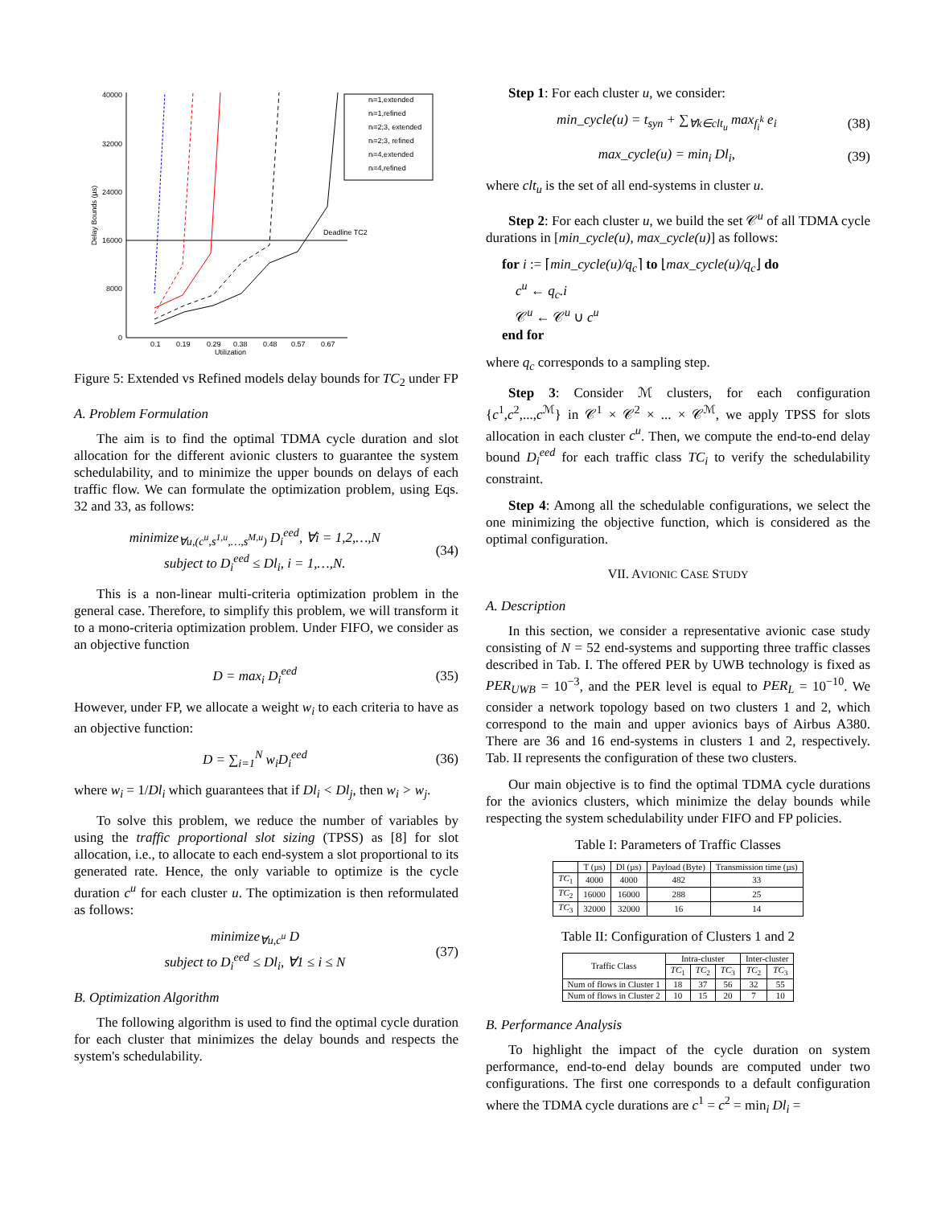40000
32000
24000
16000
8000
0
0.1
0.19
0.29
0.38
0.48
0.57
0.67
Utilization
Delay Bounds (µs)
Deadline TC2
ni=1,extended
ni=1,refined
ni=2;3, extended
ni=2;3, refined
ni=4,extended
ni=4,refined
Figure 5: Extended vs Refined models delay bounds for TC<sub>2</sub> under FP
A. Problem Formulation
The aim is to find the optimal TDMA cycle duration and slot allocation for the different avionic clusters to guarantee the system schedulability, and to minimize the upper bounds on delays of each traffic flow. We can formulate the optimization problem, using Eqs. 32 and 33, as follows:
minimize<sub>∀u,(c<sup>u</sup>,s<sup>1,u</sup>,…,s<sup>M,u</sup>)</sub> D<sub>i</sub><sup>eed</sup>, ∀i = 1,2,…,N
subject to D<sub>i</sub><sup>eed</sup> ≤ Dl<sub>i</sub>, i = 1,…,N. (34)
This is a non-linear multi-criteria optimization problem in the general case. Therefore, to simplify this problem, we will transform it to a mono-criteria optimization problem. Under FIFO, we consider as an objective function
D = max<sub>i</sub> D<sub>i</sub><sup>eed</sup> (35)
However, under FP, we allocate a weight w<sub>i</sub> to each criteria to have as an objective function:
D = ∑<sub>i=1</sub><sup>N</sup> w<sub>i</sub>D<sub>i</sub><sup>eed</sup> (36)
where w<sub>i</sub> = 1/Dl<sub>i</sub> which guarantees that if Dl<sub>i</sub> < Dl<sub>j</sub>, then w<sub>i</sub> > w<sub>j</sub>.
To solve this problem, we reduce the number of variables by using the traffic proportional slot sizing (TPSS) as [8] for slot allocation, i.e., to allocate to each end-system a slot proportional to its generated rate. Hence, the only variable to optimize is the cycle duration c<sup>u</sup> for each cluster u. The optimization is then reformulated as follows:
minimize<sub>∀u,c<sup>u</sup></sub> D
subject to D<sub>i</sub><sup>eed</sup> ≤ Dl<sub>i</sub>, ∀1 ≤ i ≤ N (37)
B. Optimization Algorithm
The following algorithm is used to find the optimal cycle duration for each cluster that minimizes the delay bounds and respects the system's schedulability.
Step 1: For each cluster u, we consider:
min_cycle(u) = t<sub>syn</sub> + ∑<sub>∀k∈clt<sub>u</sub></sub> max<sub>f<sub>i</sub><sup>k</sup></sub> e<sub>i</sub> (38)
max_cycle(u) = min<sub>i</sub> Dl<sub>i</sub>, (39)
where clt<sub>u</sub> is the set of all end-systems in cluster u.
Step 2: For each cluster u, we build the set 𝒞<sup>u</sup> of all TDMA cycle durations in [min_cycle(u), max_cycle(u)] as follows:
for i := ⌈min_cycle(u)/q<sub>c</sub>⌉ to ⌊max_cycle(u)/q<sub>c</sub>⌋ do
c<sup>u</sup> ← q<sub>c</sub>.i
𝒞<sup>u</sup> ← 𝒞<sup>u</sup> ∪ c<sup>u</sup>
end for
where q<sub>c</sub> corresponds to a sampling step.
Step 3: Consider ℳ clusters, for each configuration {c<sup>1</sup>,c<sup>2</sup>,...,c<sup>ℳ</sup>} in 𝒞<sup>1</sup> × 𝒞<sup>2</sup> × ... × 𝒞<sup>ℳ</sup>, we apply TPSS for slots allocation in each cluster c<sup>u</sup>. Then, we compute the end-to-end delay bound D<sub>i</sub><sup>eed</sup> for each traffic class TC<sub>i</sub> to verify the schedulability constraint.
Step 4: Among all the schedulable configurations, we select the one minimizing the objective function, which is considered as the optimal configuration.
VII. AVIONIC CASE STUDY
A. Description
In this section, we consider a representative avionic case study consisting of N = 52 end-systems and supporting three traffic classes described in Tab. I. The offered PER by UWB technology is fixed as PER<sub>UWB</sub> = 10<sup>−3</sup>, and the PER level is equal to PER<sub>L</sub> = 10<sup>−10</sup>. We consider a network topology based on two clusters 1 and 2, which correspond to the main and upper avionics bays of Airbus A380. There are 36 and 16 end-systems in clusters 1 and 2, respectively. Tab. II represents the configuration of these two clusters.
Our main objective is to find the optimal TDMA cycle durations for the avionics clusters, which minimize the delay bounds while respecting the system schedulability under FIFO and FP policies.
Table I: Parameters of Traffic Classes
| | T (µs) | Dl (µs) | Payload (Byte) | Transmission time (µs) |
| --- | --- | --- | --- | --- |
| TC<sub>1</sub> | 4000 | 4000 | 482 | 33 |
| TC<sub>2</sub> | 16000 | 16000 | 288 | 25 |
| TC<sub>3</sub> | 32000 | 32000 | 16 | 14 |
Table II: Configuration of Clusters 1 and 2
| Traffic Class | Intra-cluster | | | Inter-cluster | |
| --- | --- | --- | --- | --- | --- |
| | TC<sub>1</sub> | TC<sub>2</sub> | TC<sub>3</sub> | TC<sub>2</sub> | TC<sub>3</sub> |
| Num of flows in Cluster 1 | 18 | 37 | 56 | 32 | 55 |
| Num of flows in Cluster 2 | 10 | 15 | 20 | 7 | 10 |
B. Performance Analysis
To highlight the impact of the cycle duration on system performance, end-to-end delay bounds are computed under two configurations. The first one corresponds to a default configuration where the TDMA cycle durations are c<sup>1</sup> = c<sup>2</sup> = min<sub>i</sub> Dl<sub>i</sub> =